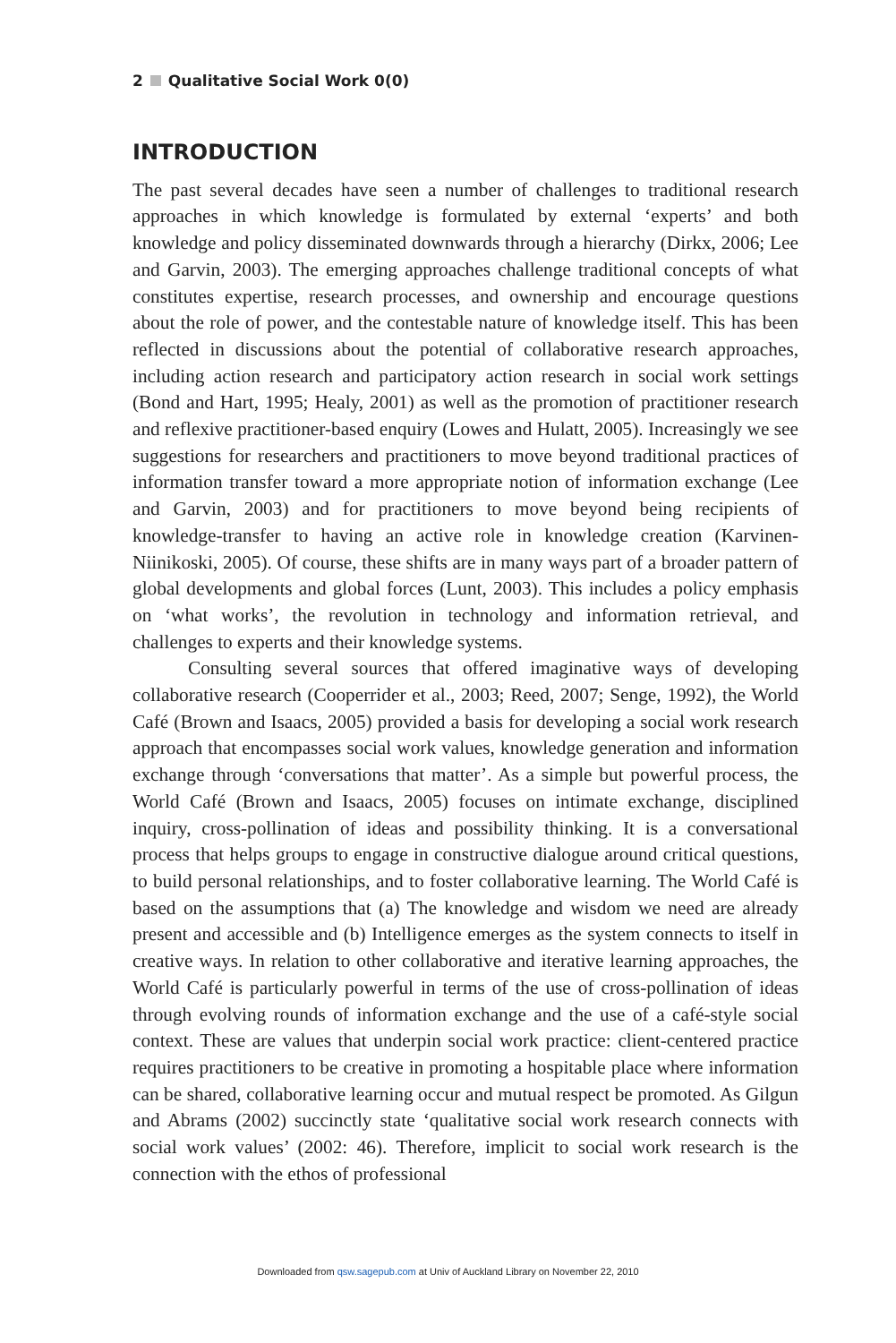2 Qualitative Social Work 0(0)
INTRODUCTION
The past several decades have seen a number of challenges to traditional research approaches in which knowledge is formulated by external ‘experts’ and both knowledge and policy disseminated downwards through a hierarchy (Dirkx, 2006; Lee and Garvin, 2003). The emerging approaches challenge traditional concepts of what constitutes expertise, research processes, and ownership and encourage questions about the role of power, and the contestable nature of knowledge itself. This has been reflected in discussions about the potential of collaborative research approaches, including action research and participatory action research in social work settings (Bond and Hart, 1995; Healy, 2001) as well as the promotion of practitioner research and reflexive practitioner-based enquiry (Lowes and Hulatt, 2005). Increasingly we see suggestions for researchers and practitioners to move beyond traditional practices of information transfer toward a more appropriate notion of information exchange (Lee and Garvin, 2003) and for practitioners to move beyond being recipients of knowledge-transfer to having an active role in knowledge creation (Karvinen-Niinikoski, 2005). Of course, these shifts are in many ways part of a broader pattern of global developments and global forces (Lunt, 2003). This includes a policy emphasis on ‘what works’, the revolution in technology and information retrieval, and challenges to experts and their knowledge systems.
Consulting several sources that offered imaginative ways of developing collaborative research (Cooperrider et al., 2003; Reed, 2007; Senge, 1992), the World Café (Brown and Isaacs, 2005) provided a basis for developing a social work research approach that encompasses social work values, knowledge generation and information exchange through ‘conversations that matter’. As a simple but powerful process, the World Café (Brown and Isaacs, 2005) focuses on intimate exchange, disciplined inquiry, cross-pollination of ideas and possibility thinking. It is a conversational process that helps groups to engage in constructive dialogue around critical questions, to build personal relationships, and to foster collaborative learning. The World Café is based on the assumptions that (a) The knowledge and wisdom we need are already present and accessible and (b) Intelligence emerges as the system connects to itself in creative ways. In relation to other collaborative and iterative learning approaches, the World Café is particularly powerful in terms of the use of cross-pollination of ideas through evolving rounds of information exchange and the use of a café-style social context. These are values that underpin social work practice: client-centered practice requires practitioners to be creative in promoting a hospitable place where information can be shared, collaborative learning occur and mutual respect be promoted. As Gilgun and Abrams (2002) succinctly state ‘qualitative social work research connects with social work values’ (2002: 46). Therefore, implicit to social work research is the connection with the ethos of professional
Downloaded from qsw.sagepub.com at Univ of Auckland Library on November 22, 2010